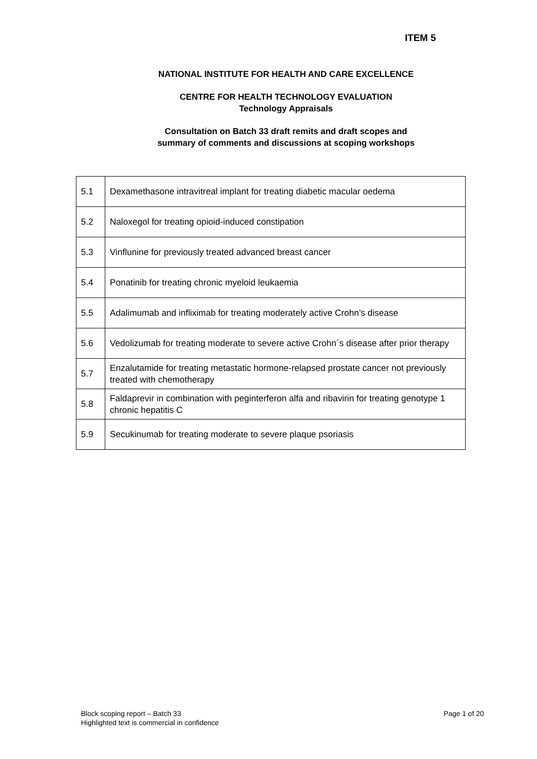ITEM 5
NATIONAL INSTITUTE FOR HEALTH AND CARE EXCELLENCE
CENTRE FOR HEALTH TECHNOLOGY EVALUATION
Technology Appraisals
Consultation on Batch 33 draft remits and draft scopes and
summary of comments and discussions at scoping workshops
| 5.1 | Dexamethasone intravitreal implant for treating diabetic macular oedema |
| 5.2 | Naloxegol for treating opioid-induced constipation |
| 5.3 | Vinflunine for previously treated advanced breast cancer |
| 5.4 | Ponatinib for treating chronic myeloid leukaemia |
| 5.5 | Adalimumab and infliximab for treating moderately active Crohn’s disease |
| 5.6 | Vedolizumab for treating moderate to severe active Crohn´s disease after prior therapy |
| 5.7 | Enzalutamide for treating metastatic hormone-relapsed prostate cancer not previously treated with chemotherapy |
| 5.8 | Faldaprevir in combination with peginterferon alfa and ribavirin for treating genotype 1 chronic hepatitis C |
| 5.9 | Secukinumab for treating moderate to severe plaque psoriasis |
Block scoping report – Batch 33
Highlighted text is commercial in confidence
Page 1 of 20